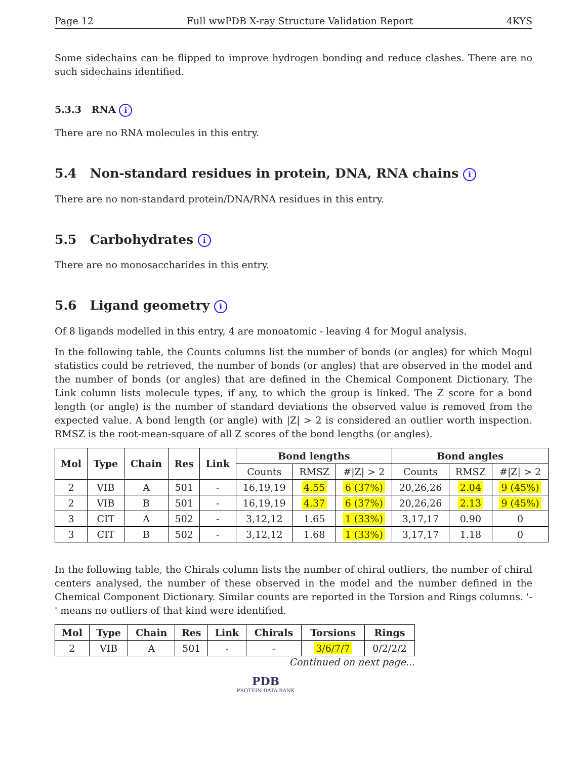Page 12 Full wwPDB X-ray Structure Validation Report 4KYS
Some sidechains can be flipped to improve hydrogen bonding and reduce clashes. There are no such sidechains identified.
5.3.3 RNA i
There are no RNA molecules in this entry.
5.4 Non-standard residues in protein, DNA, RNA chains i
There are no non-standard protein/DNA/RNA residues in this entry.
5.5 Carbohydrates i
There are no monosaccharides in this entry.
5.6 Ligand geometry i
Of 8 ligands modelled in this entry, 4 are monoatomic - leaving 4 for Mogul analysis.
In the following table, the Counts columns list the number of bonds (or angles) for which Mogul statistics could be retrieved, the number of bonds (or angles) that are observed in the model and the number of bonds (or angles) that are defined in the Chemical Component Dictionary. The Link column lists molecule types, if any, to which the group is linked. The Z score for a bond length (or angle) is the number of standard deviations the observed value is removed from the expected value. A bond length (or angle) with |Z| > 2 is considered an outlier worth inspection. RMSZ is the root-mean-square of all Z scores of the bond lengths (or angles).
| Mol | Type | Chain | Res | Link | Bond lengths | | | Bond angles | | |
| --- | --- | --- | --- | --- | --- | --- | --- | --- | --- | --- |
| | | | | | Counts | RMSZ | #/Z/ > 2 | Counts | RMSZ | #/Z/ > 2 |
| 2 | VIB | A | 501 | - | 16,19,19 | 4.55 | 6 (37%) | 20,26,26 | 2.04 | 9 (45%) |
| 2 | VIB | B | 501 | - | 16,19,19 | 4.37 | 6 (37%) | 20,26,26 | 2.13 | 9 (45%) |
| 3 | CIT | A | 502 | - | 3,12,12 | 1.65 | 1 (33%) | 3,17,17 | 0.90 | 0 |
| 3 | CIT | B | 502 | - | 3,12,12 | 1.68 | 1 (33%) | 3,17,17 | 1.18 | 0 |
In the following table, the Chirals column lists the number of chiral outliers, the number of chiral centers analysed, the number of these observed in the model and the number defined in the Chemical Component Dictionary. Similar counts are reported in the Torsion and Rings columns. '-' means no outliers of that kind were identified.
| Mol | Type | Chain | Res | Link | Chirals | Torsions | Rings |
| --- | --- | --- | --- | --- | --- | --- | --- |
| 2 | VIB | A | 501 | - | - | 3/6/7/7 | 0/2/2/2 |
Continued on next page...
PDB
PROTEIN DATA BANK